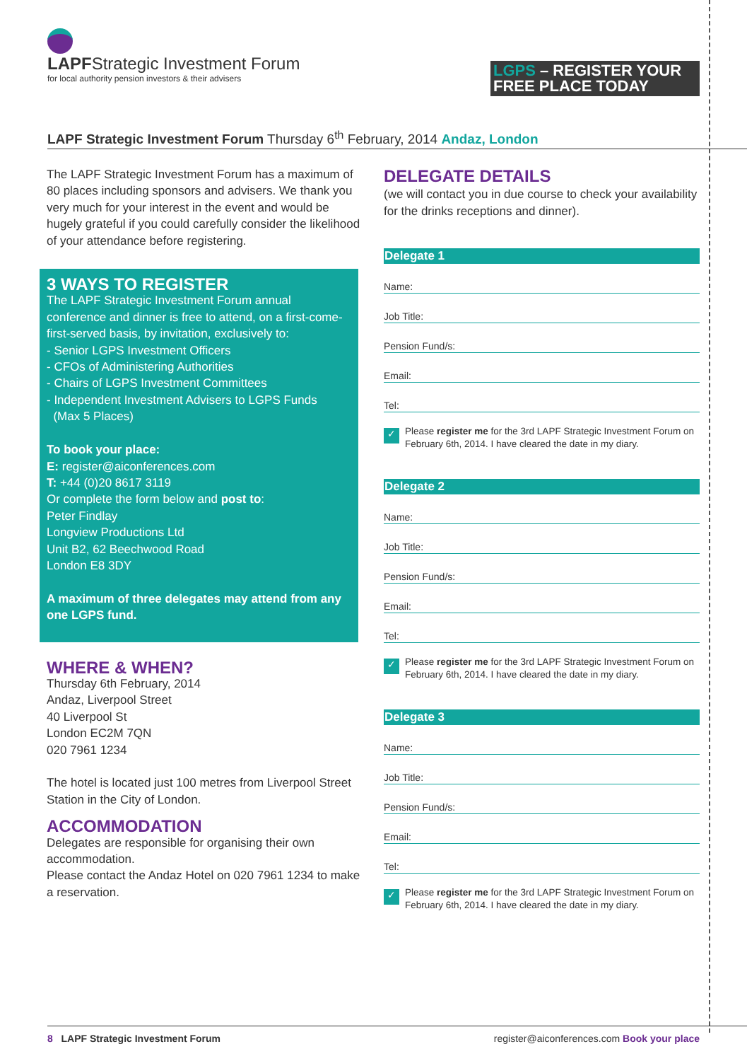LAPFStrategic Investment Forum
for local authority pension investors & their advisers
LGPS – REGISTER YOUR FREE PLACE TODAY
LAPF Strategic Investment Forum Thursday 6<sup>th</sup> February, 2014 Andaz, London
The LAPF Strategic Investment Forum has a maximum of 80 places including sponsors and advisers. We thank you very much for your interest in the event and would be hugely grateful if you could carefully consider the likelihood of your attendance before registering.
3 WAYS TO REGISTER
The LAPF Strategic Investment Forum annual conference and dinner is free to attend, on a first-come-first-served basis, by invitation, exclusively to:
- Senior LGPS Investment Officers
- CFOs of Administering Authorities
- Chairs of LGPS Investment Committees
- Independent Investment Advisers to LGPS Funds
(Max 5 Places)
To book your place:
E: register@aiconferences.com
T: +44 (0)20 8617 3119
Or complete the form below and post to:
Peter Findlay
Longview Productions Ltd
Unit B2, 62 Beechwood Road
London E8 3DY
A maximum of three delegates may attend from any one LGPS fund.
WHERE & WHEN?
Thursday 6th February, 2014
Andaz, Liverpool Street
40 Liverpool St
London EC2M 7QN
020 7961 1234
The hotel is located just 100 metres from Liverpool Street Station in the City of London.
ACCOMMODATION
Delegates are responsible for organising their own accommodation.
Please contact the Andaz Hotel on 020 7961 1234 to make a reservation.
DELEGATE DETAILS
(we will contact you in due course to check your availability for the drinks receptions and dinner).
Delegate 1
Name:
Job Title:
Pension Fund/s:
Email:
Tel:
✓
Please register me for the 3rd LAPF Strategic Investment Forum on February 6th, 2014. I have cleared the date in my diary.
Delegate 2
Name:
Job Title:
Pension Fund/s:
Email:
Tel:
✓
Please register me for the 3rd LAPF Strategic Investment Forum on February 6th, 2014. I have cleared the date in my diary.
Delegate 3
Name:
Job Title:
Pension Fund/s:
Email:
Tel:
✓
Please register me for the 3rd LAPF Strategic Investment Forum on February 6th, 2014. I have cleared the date in my diary.
8 LAPF Strategic Investment Forum
register@aiconferences.com Book your place